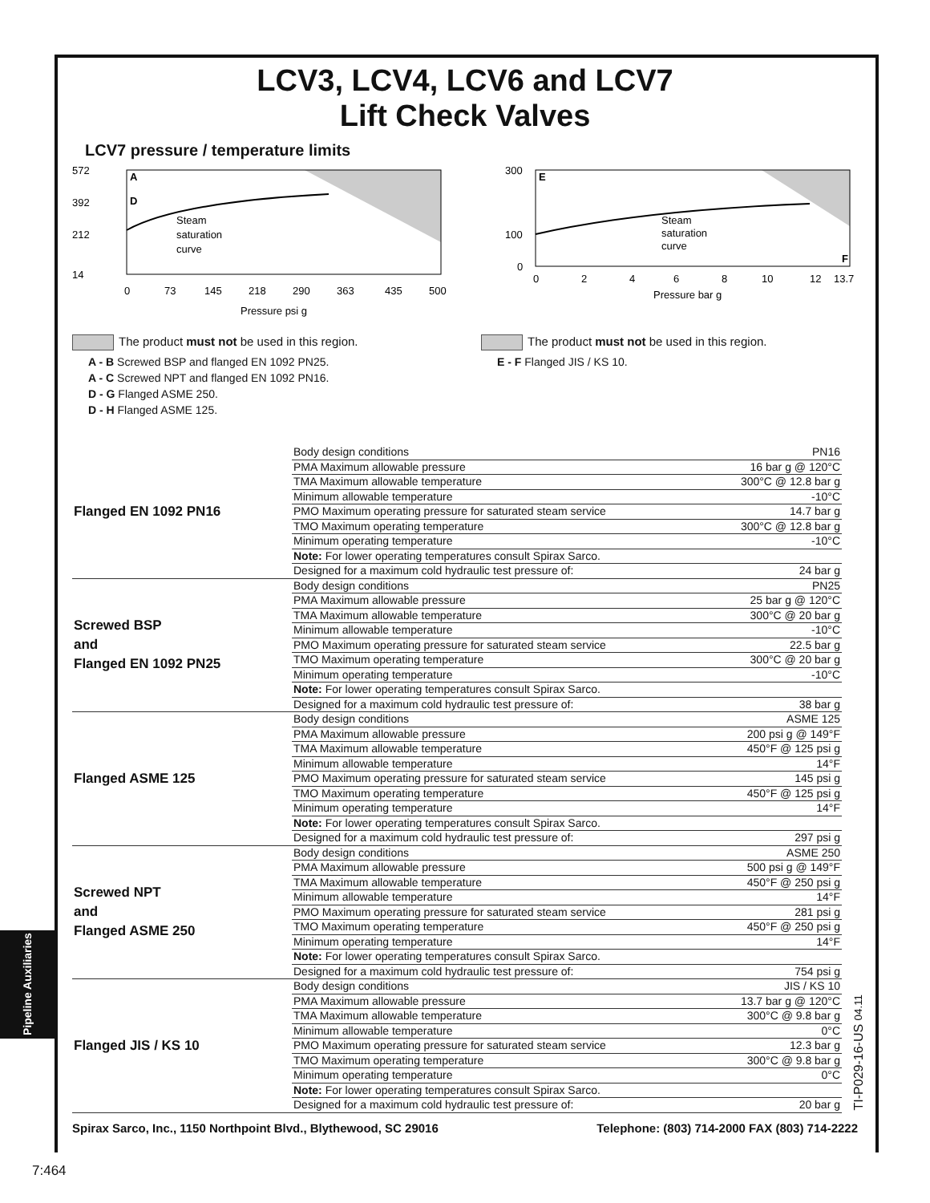Pipeline Auxiliaries
LCV3, LCV4, LCV6 and LCV7
Lift Check Valves
LCV7 pressure / temperature limits
572
392
212
14
A
D
Steam
saturation
curve
0
73
145
218
290
363
435
500
Pressure psi g
The product must not be used in this region.
A - B Screwed BSP and flanged EN 1092 PN25.
A - C Screwed NPT and flanged EN 1092 PN16.
D - G Flanged ASME 250.
D - H Flanged ASME 125.
300
100
0
E
F
Steam
saturation
curve
0
2
4
6
8
10
12
13.7
Pressure bar g
The product must not be used in this region.
E - F Flanged JIS / KS 10.
| Flanged EN 1092 PN16 | Body design conditions | PN16 |
| | PMA Maximum allowable pressure | 16 bar g @ 120°C |
| | TMA Maximum allowable temperature | 300°C @ 12.8 bar g |
| | Minimum allowable temperature | -10°C |
| | PMO Maximum operating pressure for saturated steam service | 14.7 bar g |
| | TMO Maximum operating temperature | 300°C @ 12.8 bar g |
| | Minimum operating temperature | -10°C |
| | Note: For lower operating temperatures consult Spirax Sarco. | |
| | Designed for a maximum cold hydraulic test pressure of: | 24 bar g |
| Screwed BSP and Flanged EN 1092 PN25 | Body design conditions | PN25 |
| | PMA Maximum allowable pressure | 25 bar g @ 120°C |
| | TMA Maximum allowable temperature | 300°C @ 20 bar g |
| | Minimum allowable temperature | -10°C |
| | PMO Maximum operating pressure for saturated steam service | 22.5 bar g |
| | TMO Maximum operating temperature | 300°C @ 20 bar g |
| | Minimum operating temperature | -10°C |
| | Note: For lower operating temperatures consult Spirax Sarco. | |
| | Designed for a maximum cold hydraulic test pressure of: | 38 bar g |
| Flanged ASME 125 | Body design conditions | ASME 125 |
| | PMA Maximum allowable pressure | 200 psi g @ 149°F |
| | TMA Maximum allowable temperature | 450°F @ 125 psi g |
| | Minimum allowable temperature | 14°F |
| | PMO Maximum operating pressure for saturated steam service | 145 psi g |
| | TMO Maximum operating temperature | 450°F @ 125 psi g |
| | Minimum operating temperature | 14°F |
| | Note: For lower operating temperatures consult Spirax Sarco. | |
| | Designed for a maximum cold hydraulic test pressure of: | 297 psi g |
| Screwed NPT and Flanged ASME 250 | Body design conditions | ASME 250 |
| | PMA Maximum allowable pressure | 500 psi g @ 149°F |
| | TMA Maximum allowable temperature | 450°F @ 250 psi g |
| | Minimum allowable temperature | 14°F |
| | PMO Maximum operating pressure for saturated steam service | 281 psi g |
| | TMO Maximum operating temperature | 450°F @ 250 psi g |
| | Minimum operating temperature | 14°F |
| | Note: For lower operating temperatures consult Spirax Sarco. | |
| | Designed for a maximum cold hydraulic test pressure of: | 754 psi g |
| Flanged JIS / KS 10 | Body design conditions | JIS / KS 10 |
| | PMA Maximum allowable pressure | 13.7 bar g @ 120°C |
| | TMA Maximum allowable temperature | 300°C @ 9.8 bar g |
| | Minimum allowable temperature | 0°C |
| | PMO Maximum operating pressure for saturated steam service | 12.3 bar g |
| | TMO Maximum operating temperature | 300°C @ 9.8 bar g |
| | Minimum operating temperature | 0°C |
| | Note: For lower operating temperatures consult Spirax Sarco. | |
| | Designed for a maximum cold hydraulic test pressure of: | 20 bar g |
Spirax Sarco, Inc., 1150 Northpoint Blvd., Blythewood, SC 29016 Telephone: (803) 714-2000 FAX (803) 714-2222
TI-P029-16-US 04.11
7:464